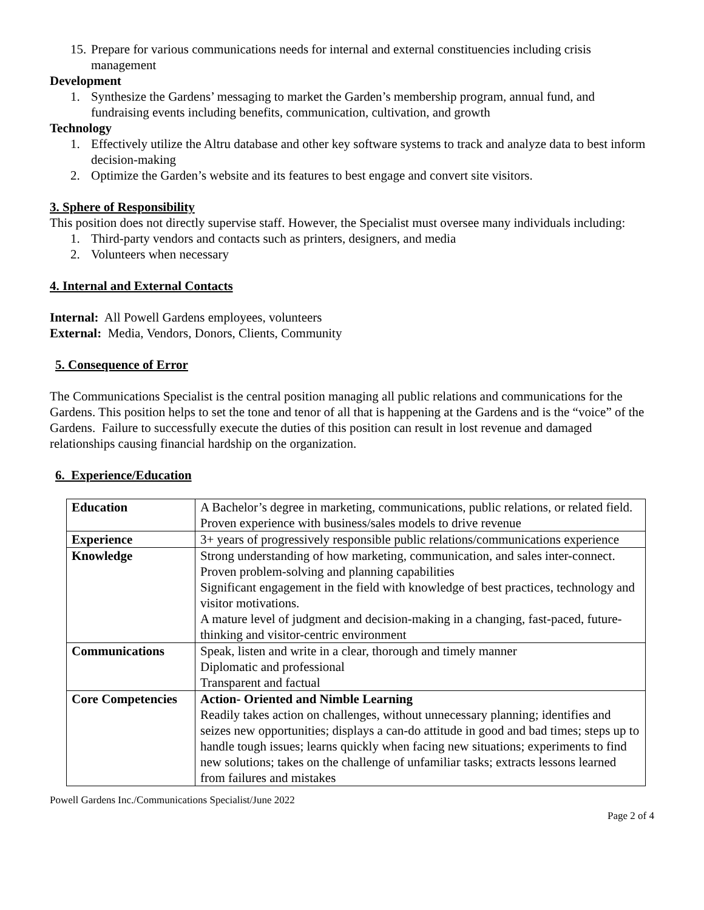15. Prepare for various communications needs for internal and external constituencies including crisis management
Development
1. Synthesize the Gardens’ messaging to market the Garden’s membership program, annual fund, and fundraising events including benefits, communication, cultivation, and growth
Technology
1. Effectively utilize the Altru database and other key software systems to track and analyze data to best inform decision-making
2. Optimize the Garden’s website and its features to best engage and convert site visitors.
3. Sphere of Responsibility
This position does not directly supervise staff. However, the Specialist must oversee many individuals including:
1. Third-party vendors and contacts such as printers, designers, and media
2. Volunteers when necessary
4. Internal and External Contacts
Internal: All Powell Gardens employees, volunteers
External: Media, Vendors, Donors, Clients, Community
5. Consequence of Error
The Communications Specialist is the central position managing all public relations and communications for the Gardens. This position helps to set the tone and tenor of all that is happening at the Gardens and is the “voice” of the Gardens. Failure to successfully execute the duties of this position can result in lost revenue and damaged relationships causing financial hardship on the organization.
6. Experience/Education
| Education | A Bachelor’s degree in marketing, communications, public relations, or related field. Proven experience with business/sales models to drive revenue |
| Experience | 3+ years of progressively responsible public relations/communications experience |
| Knowledge | Strong understanding of how marketing, communication, and sales inter-connect. Proven problem-solving and planning capabilities Significant engagement in the field with knowledge of best practices, technology and visitor motivations. A mature level of judgment and decision-making in a changing, fast-paced, future-thinking and visitor-centric environment |
| Communications | Speak, listen and write in a clear, thorough and timely manner Diplomatic and professional Transparent and factual |
| Core Competencies | Action- Oriented and Nimble Learning Readily takes action on challenges, without unnecessary planning; identifies and seizes new opportunities; displays a can-do attitude in good and bad times; steps up to handle tough issues; learns quickly when facing new situations; experiments to find new solutions; takes on the challenge of unfamiliar tasks; extracts lessons learned from failures and mistakes |
Powell Gardens Inc./Communications Specialist/June 2022
Page 2 of 4